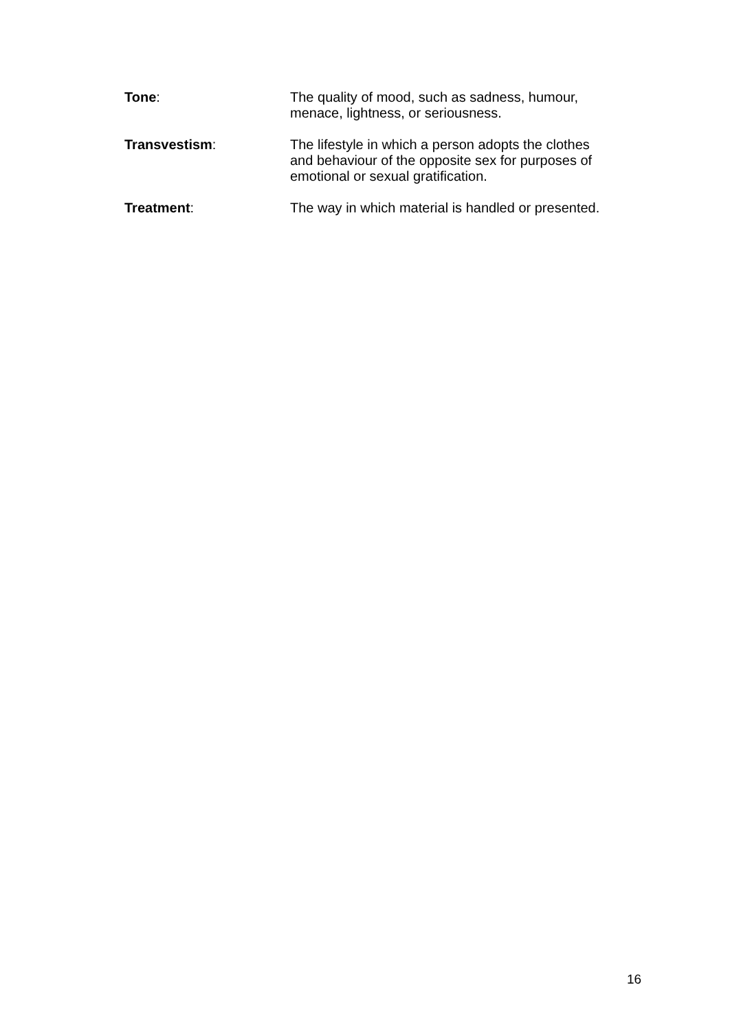Tone: The quality of mood, such as sadness, humour, menace, lightness, or seriousness.
Transvestism: The lifestyle in which a person adopts the clothes and behaviour of the opposite sex for purposes of emotional or sexual gratification.
Treatment: The way in which material is handled or presented.
16